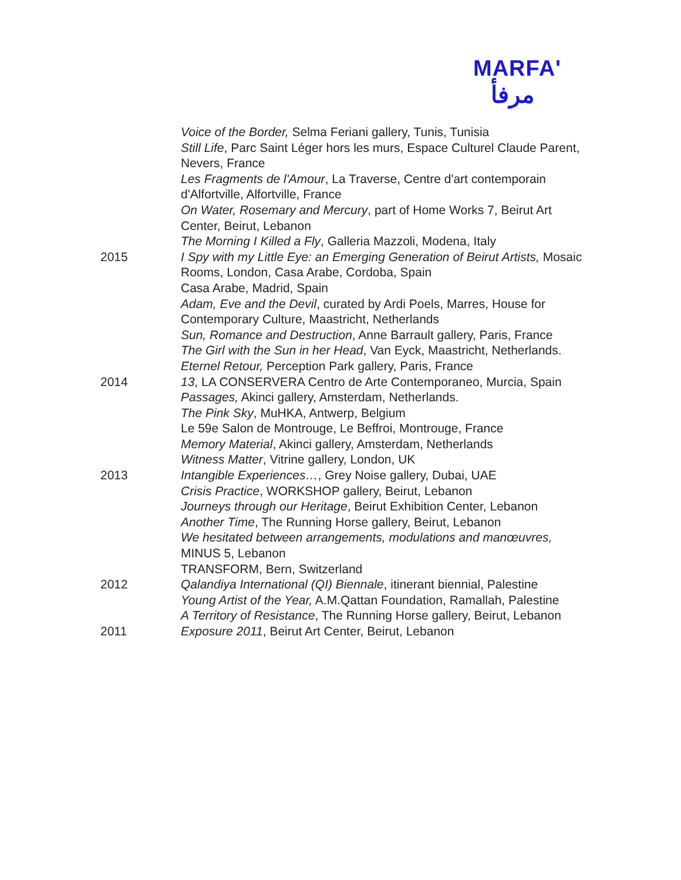MARFA'
مرفأ
Voice of the Border, Selma Feriani gallery, Tunis, Tunisia
Still Life, Parc Saint Léger hors les murs, Espace Culturel Claude Parent, Nevers, France
Les Fragments de l'Amour, La Traverse, Centre d'art contemporain d'Alfortville, Alfortville, France
On Water, Rosemary and Mercury, part of Home Works 7, Beirut Art Center, Beirut, Lebanon
The Morning I Killed a Fly, Galleria Mazzoli, Modena, Italy
2015 I Spy with my Little Eye: an Emerging Generation of Beirut Artists, Mosaic Rooms, London, Casa Arabe, Cordoba, Spain
Casa Arabe, Madrid, Spain
Adam, Eve and the Devil, curated by Ardi Poels, Marres, House for Contemporary Culture, Maastricht, Netherlands
Sun, Romance and Destruction, Anne Barrault gallery, Paris, France
The Girl with the Sun in her Head, Van Eyck, Maastricht, Netherlands.
Eternel Retour, Perception Park gallery, Paris, France
2014 13, LA CONSERVERA Centro de Arte Contemporaneo, Murcia, Spain
Passages, Akinci gallery, Amsterdam, Netherlands.
The Pink Sky, MuHKA, Antwerp, Belgium
Le 59e Salon de Montrouge, Le Beffroi, Montrouge, France
Memory Material, Akinci gallery, Amsterdam, Netherlands
Witness Matter, Vitrine gallery, London, UK
2013 Intangible Experiences…, Grey Noise gallery, Dubai, UAE
Crisis Practice, WORKSHOP gallery, Beirut, Lebanon
Journeys through our Heritage, Beirut Exhibition Center, Lebanon
Another Time, The Running Horse gallery, Beirut, Lebanon
We hesitated between arrangements, modulations and manœuvres, MINUS 5, Lebanon
TRANSFORM, Bern, Switzerland
2012 Qalandiya International (QI) Biennale, itinerant biennial, Palestine
Young Artist of the Year, A.M.Qattan Foundation, Ramallah, Palestine
A Territory of Resistance, The Running Horse gallery, Beirut, Lebanon
2011 Exposure 2011, Beirut Art Center, Beirut, Lebanon